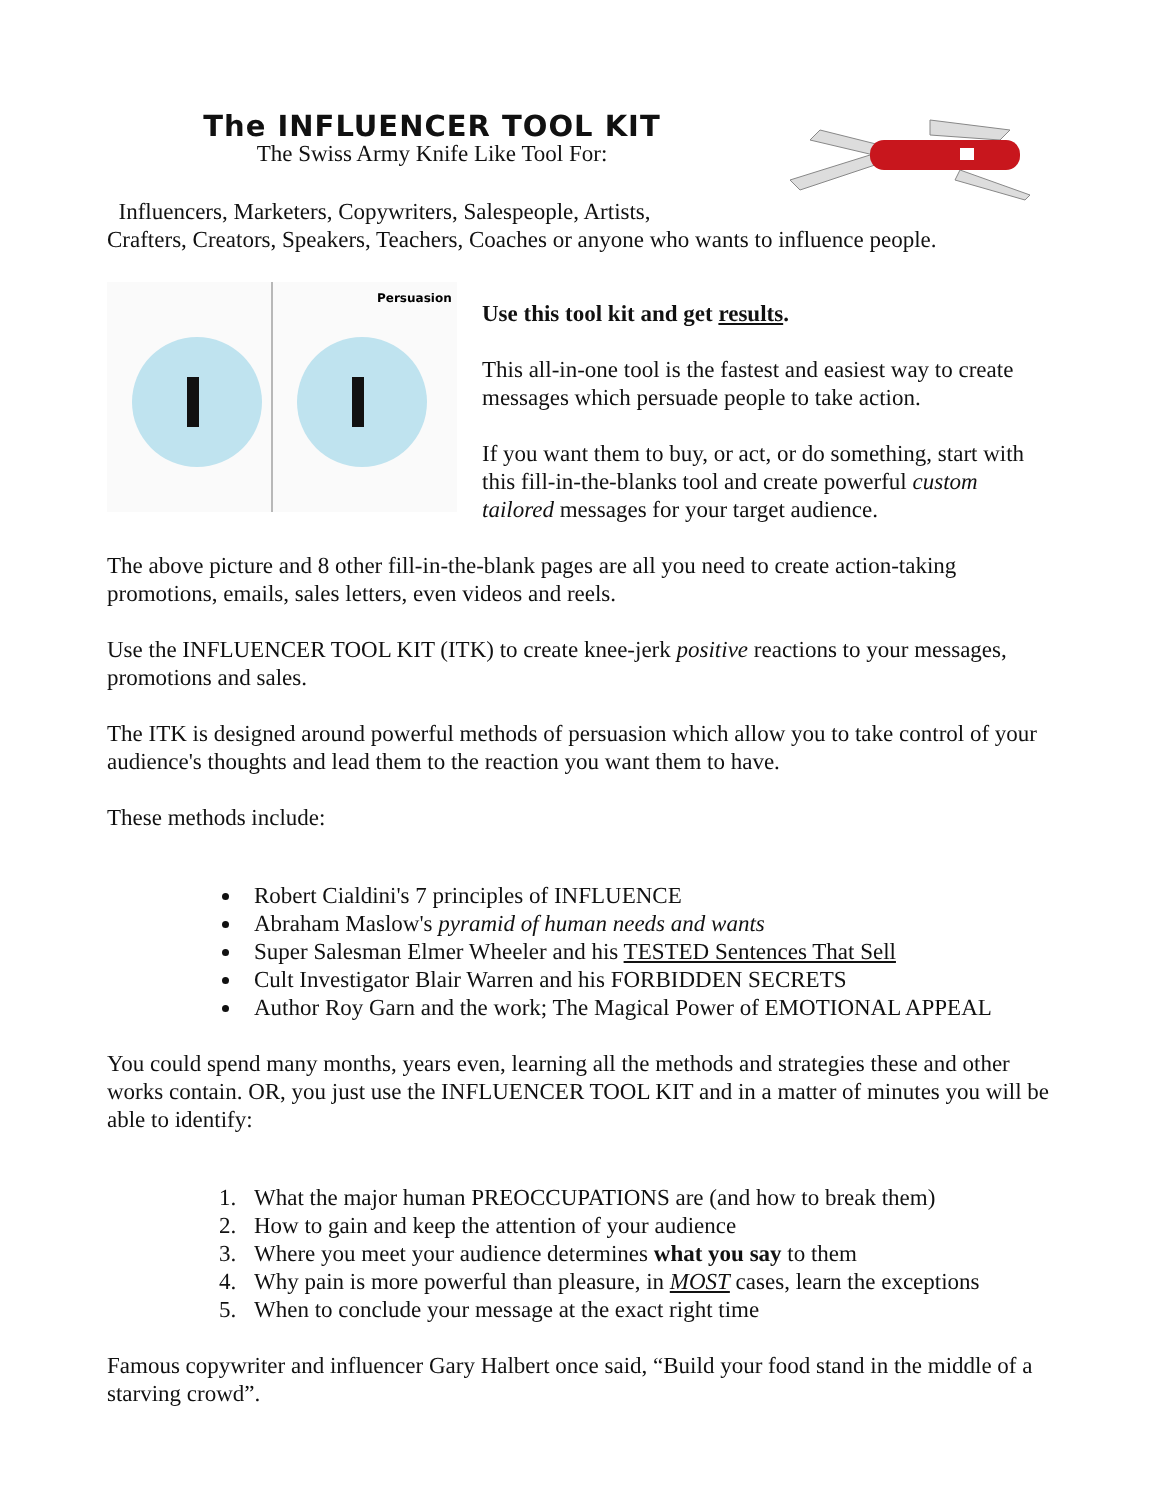The INFLUENCER TOOL KIT
The Swiss Army Knife Like Tool For:
Influencers, Marketers, Copywriters, Salespeople, Artists,
Crafters, Creators, Speakers, Teachers, Coaches or anyone who wants to influence people.
Persuasion
Use this tool kit and get results.
This all-in-one tool is the fastest and easiest way to create messages which persuade people to take action.
If you want them to buy, or act, or do something, start with this fill-in-the-blanks tool and create powerful custom tailored messages for your target audience.
The above picture and 8 other fill-in-the-blank pages are all you need to create action-taking promotions, emails, sales letters, even videos and reels.
Use the INFLUENCER TOOL KIT (ITK) to create knee-jerk positive reactions to your messages, promotions and sales.
The ITK is designed around powerful methods of persuasion which allow you to take control of your audience's thoughts and lead them to the reaction you want them to have.
These methods include:
Robert Cialdini's 7 principles of INFLUENCE
Abraham Maslow's pyramid of human needs and wants
Super Salesman Elmer Wheeler and his TESTED Sentences That Sell
Cult Investigator Blair Warren and his FORBIDDEN SECRETS
Author Roy Garn and the work; The Magical Power of EMOTIONAL APPEAL
You could spend many months, years even, learning all the methods and strategies these and other works contain. OR, you just use the INFLUENCER TOOL KIT and in a matter of minutes you will be able to identify:
1. What the major human PREOCCUPATIONS are (and how to break them)
2. How to gain and keep the attention of your audience
3. Where you meet your audience determines what you say to them
4. Why pain is more powerful than pleasure, in MOST cases, learn the exceptions
5. When to conclude your message at the exact right time
Famous copywriter and influencer Gary Halbert once said, “Build your food stand in the middle of a starving crowd”.